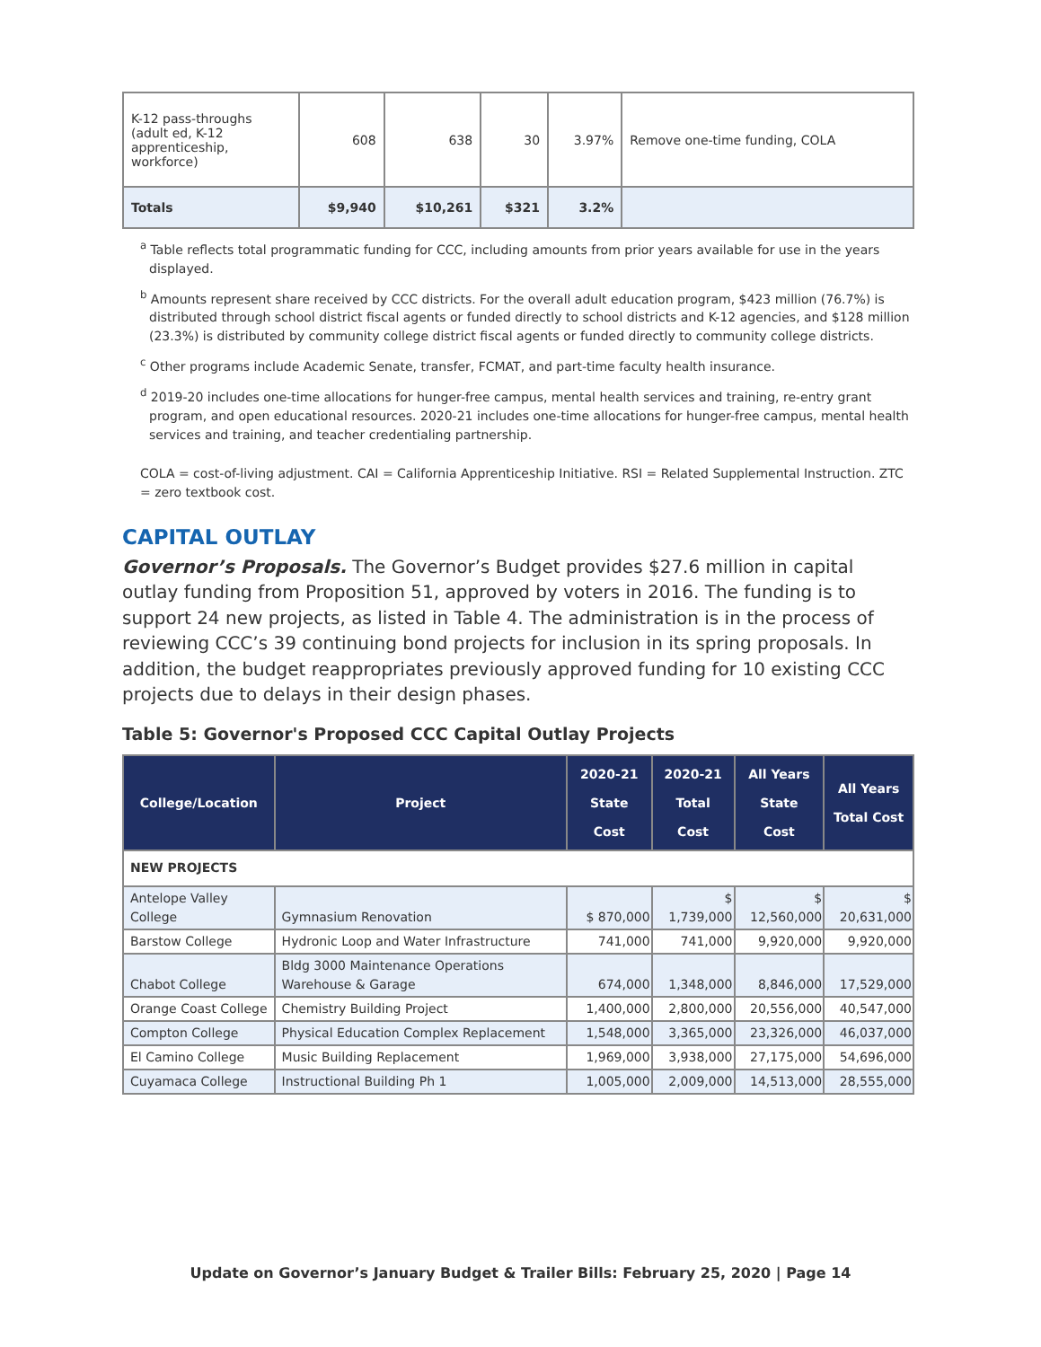| K-12 pass-throughs (adult ed, K-12 apprenticeship, workforce) | 608 | 638 | 30 | 3.97% | Remove one-time funding, COLA |
| Totals | $9,940 | $10,261 | $321 | 3.2% | |
<sup>a</sup> Table reflects total programmatic funding for CCC, including amounts from prior years available for use in the years displayed.
<sup>b</sup> Amounts represent share received by CCC districts. For the overall adult education program, $423 million (76.7%) is distributed through school district fiscal agents or funded directly to school districts and K-12 agencies, and $128 million (23.3%) is distributed by community college district fiscal agents or funded directly to community college districts.
<sup>c</sup> Other programs include Academic Senate, transfer, FCMAT, and part-time faculty health insurance.
<sup>d</sup> 2019-20 includes one-time allocations for hunger-free campus, mental health services and training, re-entry grant program, and open educational resources. 2020-21 includes one-time allocations for hunger-free campus, mental health services and training, and teacher credentialing partnership.
COLA = cost-of-living adjustment. CAI = California Apprenticeship Initiative. RSI = Related Supplemental Instruction. ZTC = zero textbook cost.
CAPITAL OUTLAY
Governor’s Proposals. The Governor’s Budget provides $27.6 million in capital outlay funding from Proposition 51, approved by voters in 2016. The funding is to support 24 new projects, as listed in Table 4. The administration is in the process of reviewing CCC’s 39 continuing bond projects for inclusion in its spring proposals. In addition, the budget reappropriates previously approved funding for 10 existing CCC projects due to delays in their design phases.
Table 5: Governor's Proposed CCC Capital Outlay Projects
| College/Location | Project | 2020-21 State Cost | 2020-21 Total Cost | All Years State Cost | All Years Total Cost |
| --- | --- | --- | --- | --- | --- |
| NEW PROJECTS | | | | | |
| Antelope Valley College | Gymnasium Renovation | $ 870,000 | $ 1,739,000 | $ 12,560,000 | $ 20,631,000 |
| Barstow College | Hydronic Loop and Water Infrastructure | 741,000 | 741,000 | 9,920,000 | 9,920,000 |
| Chabot College | Bldg 3000 Maintenance Operations Warehouse & Garage | 674,000 | 1,348,000 | 8,846,000 | 17,529,000 |
| Orange Coast College | Chemistry Building Project | 1,400,000 | 2,800,000 | 20,556,000 | 40,547,000 |
| Compton College | Physical Education Complex Replacement | 1,548,000 | 3,365,000 | 23,326,000 | 46,037,000 |
| El Camino College | Music Building Replacement | 1,969,000 | 3,938,000 | 27,175,000 | 54,696,000 |
| Cuyamaca College | Instructional Building Ph 1 | 1,005,000 | 2,009,000 | 14,513,000 | 28,555,000 |
Update on Governor’s January Budget & Trailer Bills: February 25, 2020 | Page 14